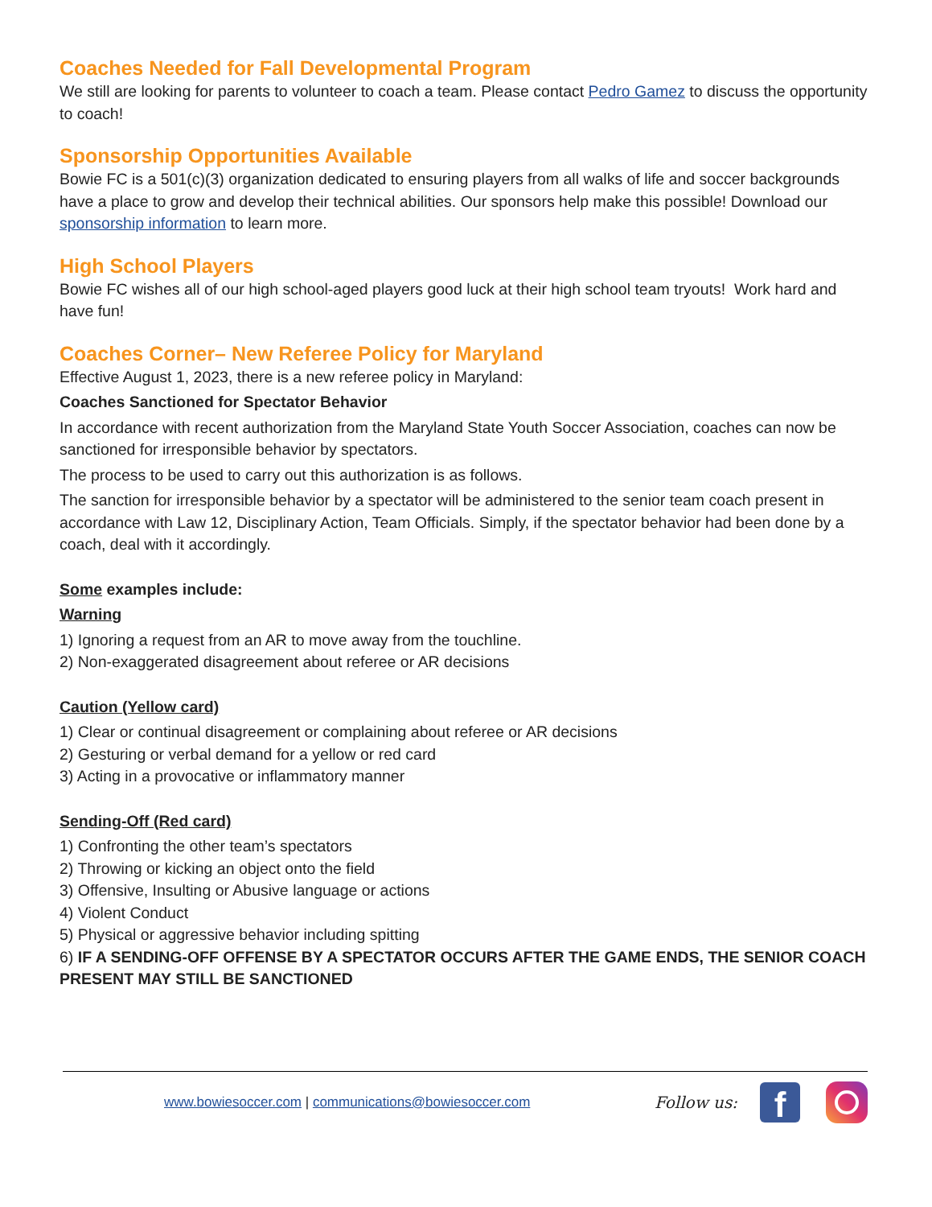Coaches Needed for Fall Developmental Program
We still are looking for parents to volunteer to coach a team. Please contact Pedro Gamez to discuss the opportunity to coach!
Sponsorship Opportunities Available
Bowie FC is a 501(c)(3) organization dedicated to ensuring players from all walks of life and soccer backgrounds have a place to grow and develop their technical abilities. Our sponsors help make this possible! Download our sponsorship information to learn more.
High School Players
Bowie FC wishes all of our high school-aged players good luck at their high school team tryouts! Work hard and have fun!
Coaches Corner– New Referee Policy for Maryland
Effective August 1, 2023, there is a new referee policy in Maryland:
Coaches Sanctioned for Spectator Behavior
In accordance with recent authorization from the Maryland State Youth Soccer Association, coaches can now be sanctioned for irresponsible behavior by spectators.
The process to be used to carry out this authorization is as follows.
The sanction for irresponsible behavior by a spectator will be administered to the senior team coach present in accordance with Law 12, Disciplinary Action, Team Officials. Simply, if the spectator behavior had been done by a coach, deal with it accordingly.
Some examples include:
Warning
1) Ignoring a request from an AR to move away from the touchline.
2) Non-exaggerated disagreement about referee or AR decisions
Caution (Yellow card)
1) Clear or continual disagreement or complaining about referee or AR decisions
2) Gesturing or verbal demand for a yellow or red card
3) Acting in a provocative or inflammatory manner
Sending-Off (Red card)
1) Confronting the other team’s spectators
2) Throwing or kicking an object onto the field
3) Offensive, Insulting or Abusive language or actions
4) Violent Conduct
5) Physical or aggressive behavior including spitting
6) IF A SENDING-OFF OFFENSE BY A SPECTATOR OCCURS AFTER THE GAME ENDS, THE SENIOR COACH PRESENT MAY STILL BE SANCTIONED
www.bowiesoccer.com | communications@bowiesoccer.com
Follow us:
f